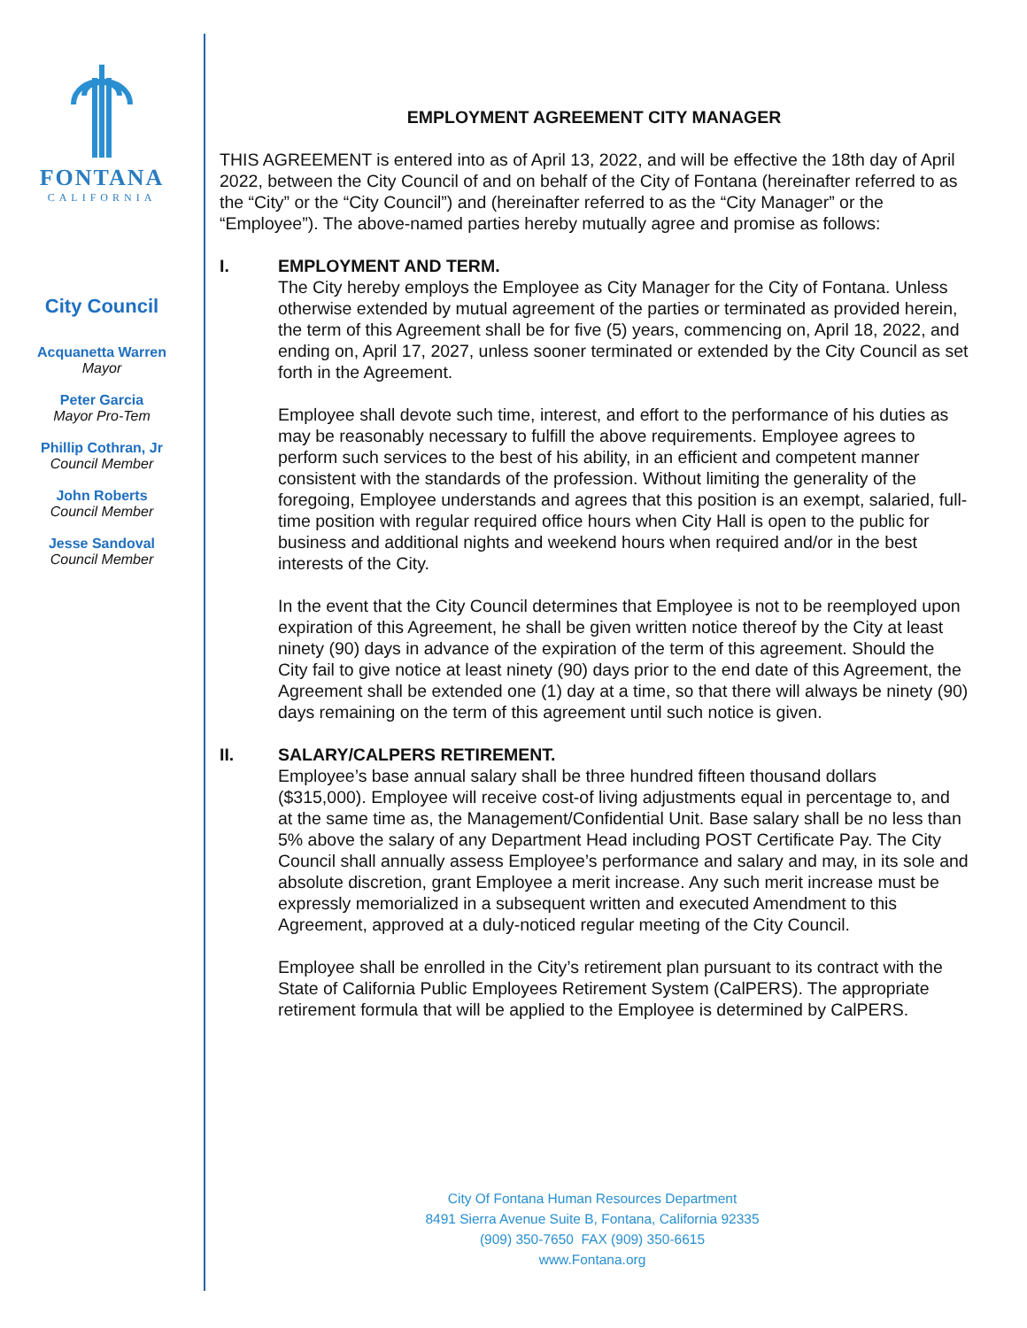FONTANA
CALIFORNIA
City Council
Acquanetta Warren
Mayor
Peter Garcia
Mayor Pro-Tem
Phillip Cothran, Jr
Council Member
John Roberts
Council Member
Jesse Sandoval
Council Member
EMPLOYMENT AGREEMENT CITY MANAGER
THIS AGREEMENT is entered into as of April 13, 2022, and will be effective the 18th day of April 2022, between the City Council of and on behalf of the City of Fontana (hereinafter referred to as the “City” or the “City Council”) and (hereinafter referred to as the “City Manager” or the “Employee”). The above-named parties hereby mutually agree and promise as follows:
I. EMPLOYMENT AND TERM.
The City hereby employs the Employee as City Manager for the City of Fontana. Unless otherwise extended by mutual agreement of the parties or terminated as provided herein, the term of this Agreement shall be for five (5) years, commencing on, April 18, 2022, and ending on, April 17, 2027, unless sooner terminated or extended by the City Council as set forth in the Agreement.
Employee shall devote such time, interest, and effort to the performance of his duties as may be reasonably necessary to fulfill the above requirements. Employee agrees to perform such services to the best of his ability, in an efficient and competent manner consistent with the standards of the profession. Without limiting the generality of the foregoing, Employee understands and agrees that this position is an exempt, salaried, full-time position with regular required office hours when City Hall is open to the public for business and additional nights and weekend hours when required and/or in the best interests of the City.
In the event that the City Council determines that Employee is not to be reemployed upon expiration of this Agreement, he shall be given written notice thereof by the City at least ninety (90) days in advance of the expiration of the term of this agreement. Should the City fail to give notice at least ninety (90) days prior to the end date of this Agreement, the Agreement shall be extended one (1) day at a time, so that there will always be ninety (90) days remaining on the term of this agreement until such notice is given.
II. SALARY/CALPERS RETIREMENT.
Employee’s base annual salary shall be three hundred fifteen thousand dollars ($315,000). Employee will receive cost-of living adjustments equal in percentage to, and at the same time as, the Management/Confidential Unit. Base salary shall be no less than 5% above the salary of any Department Head including POST Certificate Pay. The City Council shall annually assess Employee’s performance and salary and may, in its sole and absolute discretion, grant Employee a merit increase. Any such merit increase must be expressly memorialized in a subsequent written and executed Amendment to this Agreement, approved at a duly-noticed regular meeting of the City Council.
Employee shall be enrolled in the City’s retirement plan pursuant to its contract with the State of California Public Employees Retirement System (CalPERS). The appropriate retirement formula that will be applied to the Employee is determined by CalPERS.
City Of Fontana Human Resources Department
8491 Sierra Avenue Suite B, Fontana, California 92335
(909) 350-7650 FAX (909) 350-6615
www.Fontana.org